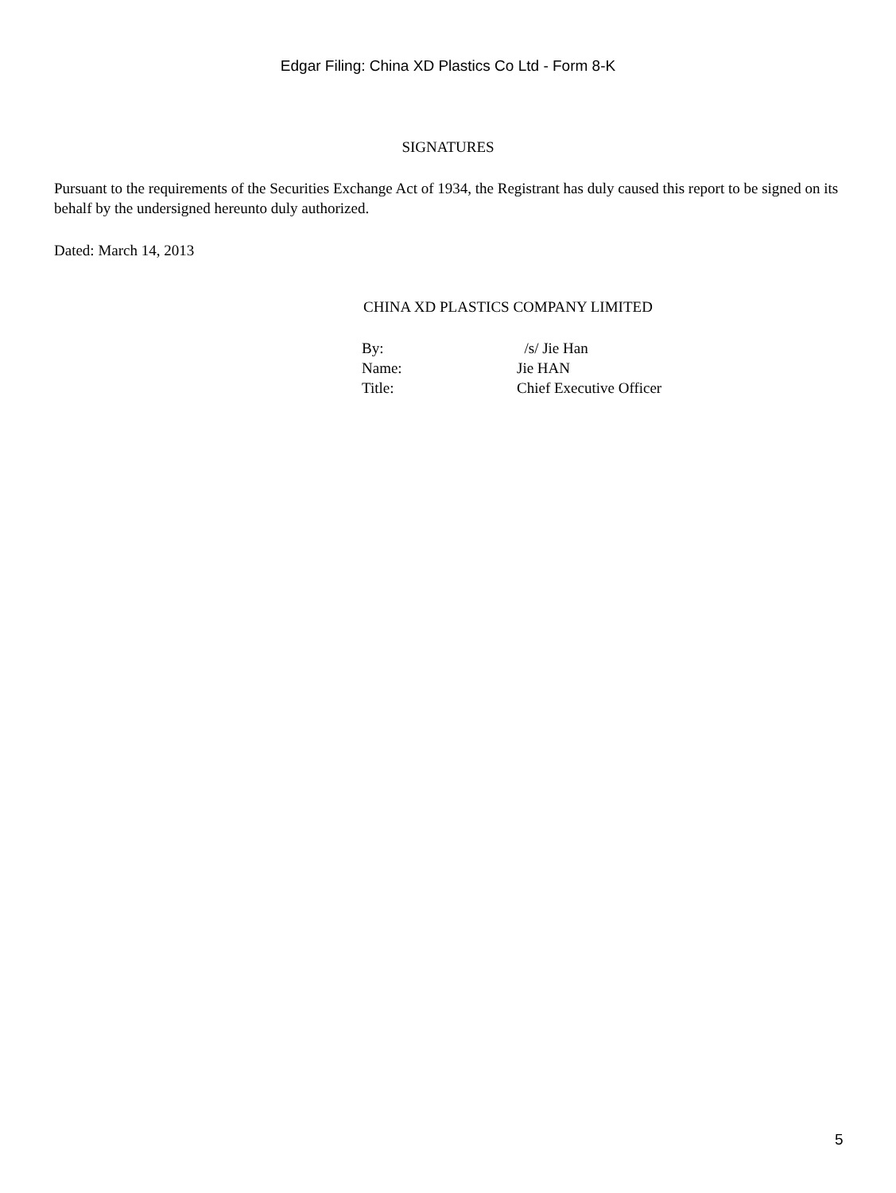Edgar Filing: China XD Plastics Co Ltd - Form 8-K
SIGNATURES
Pursuant to the requirements of the Securities Exchange Act of 1934, the Registrant has duly caused this report to be signed on its behalf by the undersigned hereunto duly authorized.
Dated: March 14, 2013
CHINA XD PLASTICS COMPANY LIMITED
| By: | /s/ Jie Han |
| Name: | Jie HAN |
| Title: | Chief Executive Officer |
5